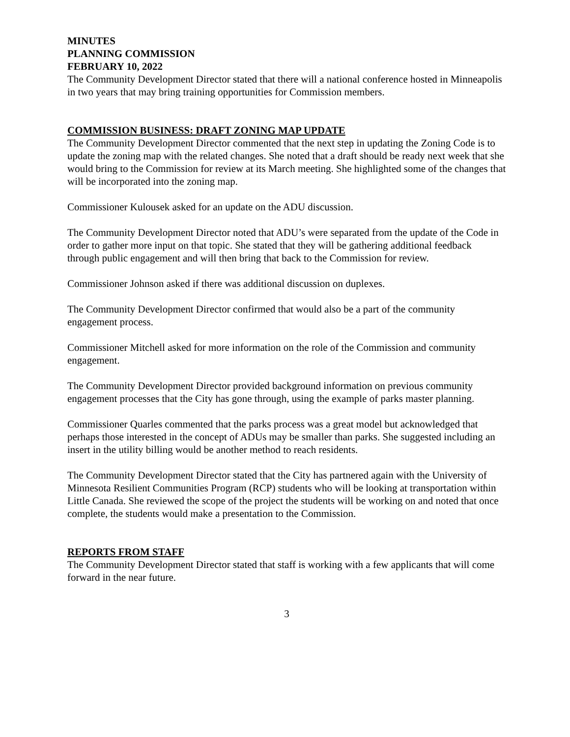MINUTES
PLANNING COMMISSION
FEBRUARY 10, 2022
The Community Development Director stated that there will a national conference hosted in Minneapolis in two years that may bring training opportunities for Commission members.
COMMISSION BUSINESS: DRAFT ZONING MAP UPDATE
The Community Development Director commented that the next step in updating the Zoning Code is to update the zoning map with the related changes. She noted that a draft should be ready next week that she would bring to the Commission for review at its March meeting. She highlighted some of the changes that will be incorporated into the zoning map.
Commissioner Kulousek asked for an update on the ADU discussion.
The Community Development Director noted that ADU’s were separated from the update of the Code in order to gather more input on that topic. She stated that they will be gathering additional feedback through public engagement and will then bring that back to the Commission for review.
Commissioner Johnson asked if there was additional discussion on duplexes.
The Community Development Director confirmed that would also be a part of the community engagement process.
Commissioner Mitchell asked for more information on the role of the Commission and community engagement.
The Community Development Director provided background information on previous community engagement processes that the City has gone through, using the example of parks master planning.
Commissioner Quarles commented that the parks process was a great model but acknowledged that perhaps those interested in the concept of ADUs may be smaller than parks. She suggested including an insert in the utility billing would be another method to reach residents.
The Community Development Director stated that the City has partnered again with the University of Minnesota Resilient Communities Program (RCP) students who will be looking at transportation within Little Canada. She reviewed the scope of the project the students will be working on and noted that once complete, the students would make a presentation to the Commission.
REPORTS FROM STAFF
The Community Development Director stated that staff is working with a few applicants that will come forward in the near future.
3